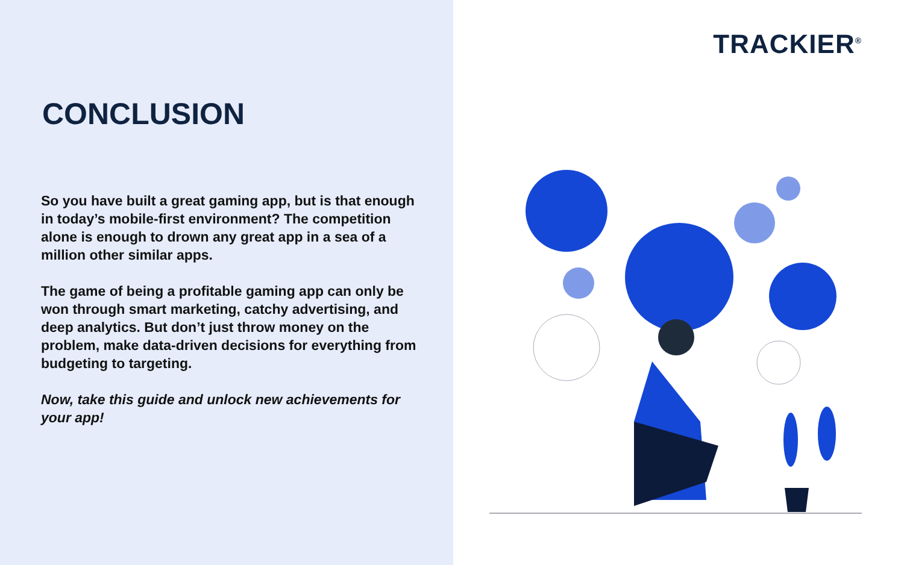CONCLUSION
So you have built a great gaming app, but is that enough in today’s mobile-first environment? The competition alone is enough to drown any great app in a sea of a million other similar apps.
The game of being a profitable gaming app can only be won through smart marketing, catchy advertising, and deep analytics. But don’t just throw money on the problem, make data-driven decisions for everything from budgeting to targeting.
Now, take this guide and unlock new achievements for your app!
TRACKIER<sup>®</sup>